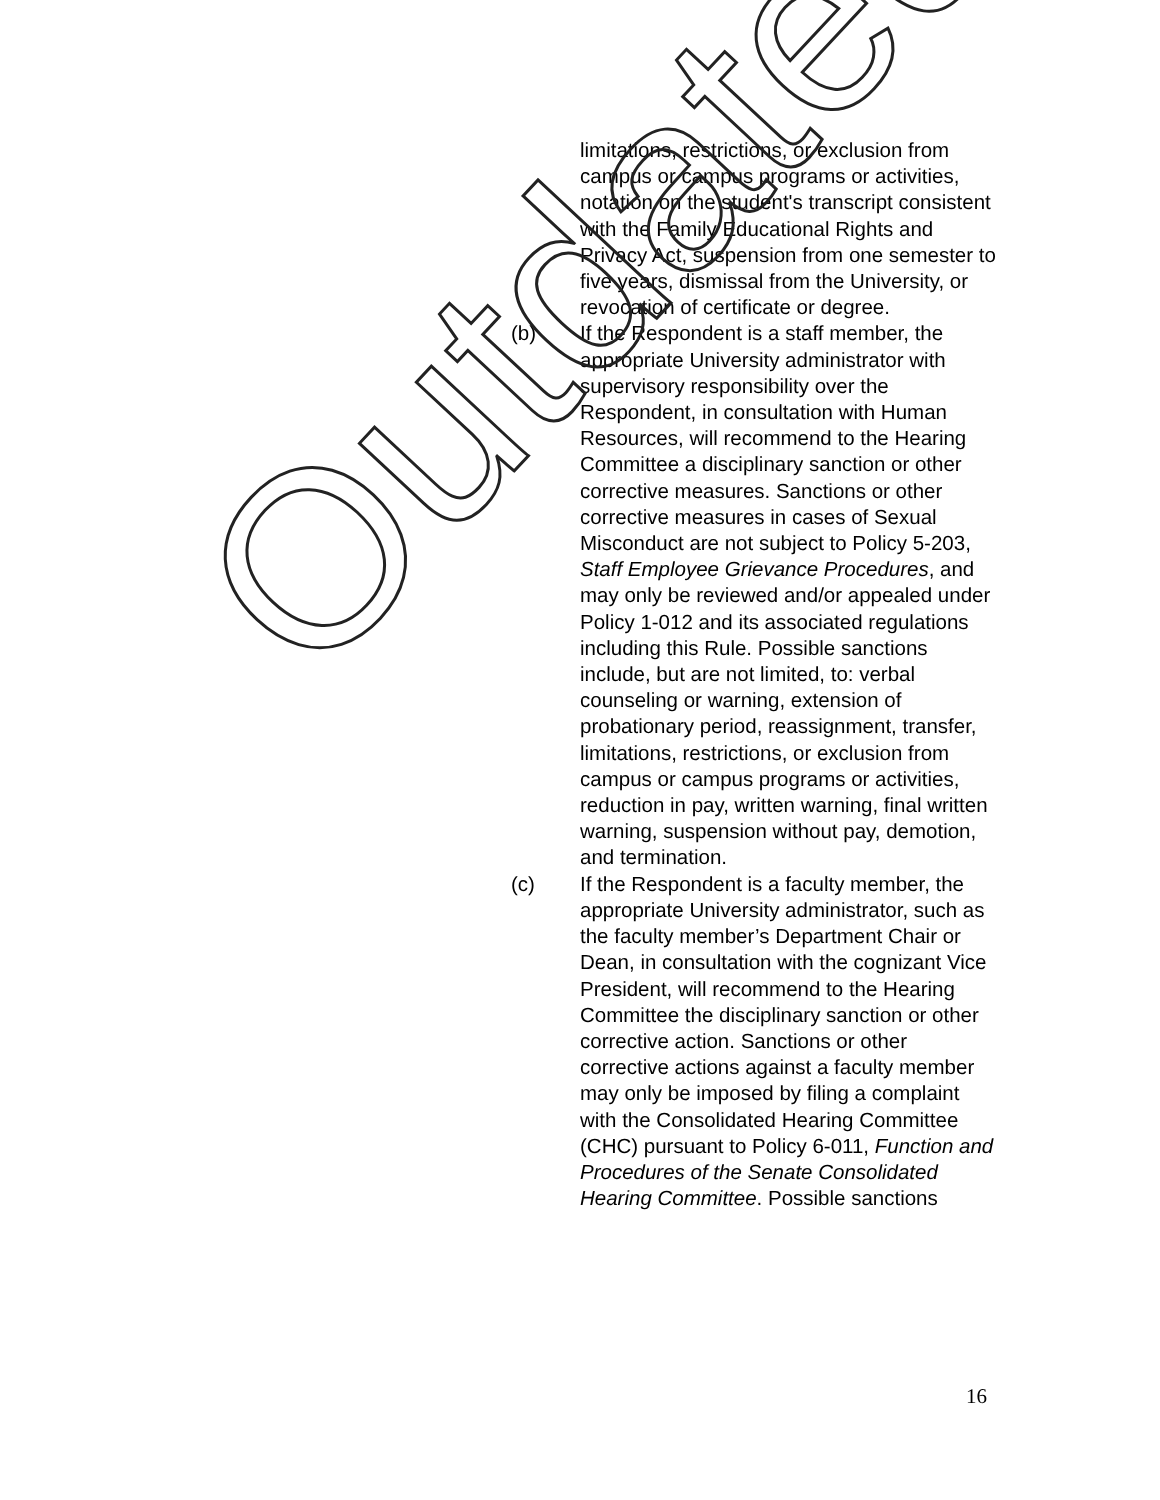limitations, restrictions, or exclusion from campus or campus programs or activities, notation on the student's transcript consistent with the Family Educational Rights and Privacy Act, suspension from one semester to five years, dismissal from the University, or revocation of certificate or degree.
(b) If the Respondent is a staff member, the appropriate University administrator with supervisory responsibility over the Respondent, in consultation with Human Resources, will recommend to the Hearing Committee a disciplinary sanction or other corrective measures. Sanctions or other corrective measures in cases of Sexual Misconduct are not subject to Policy 5-203, Staff Employee Grievance Procedures, and may only be reviewed and/or appealed under Policy 1-012 and its associated regulations including this Rule. Possible sanctions include, but are not limited, to: verbal counseling or warning, extension of probationary period, reassignment, transfer, limitations, restrictions, or exclusion from campus or campus programs or activities, reduction in pay, written warning, final written warning, suspension without pay, demotion, and termination.
(c) If the Respondent is a faculty member, the appropriate University administrator, such as the faculty member’s Department Chair or Dean, in consultation with the cognizant Vice President, will recommend to the Hearing Committee the disciplinary sanction or other corrective action. Sanctions or other corrective actions against a faculty member may only be imposed by filing a complaint with the Consolidated Hearing Committee (CHC) pursuant to Policy 6-011, Function and Procedures of the Senate Consolidated Hearing Committee. Possible sanctions
16
Outdated